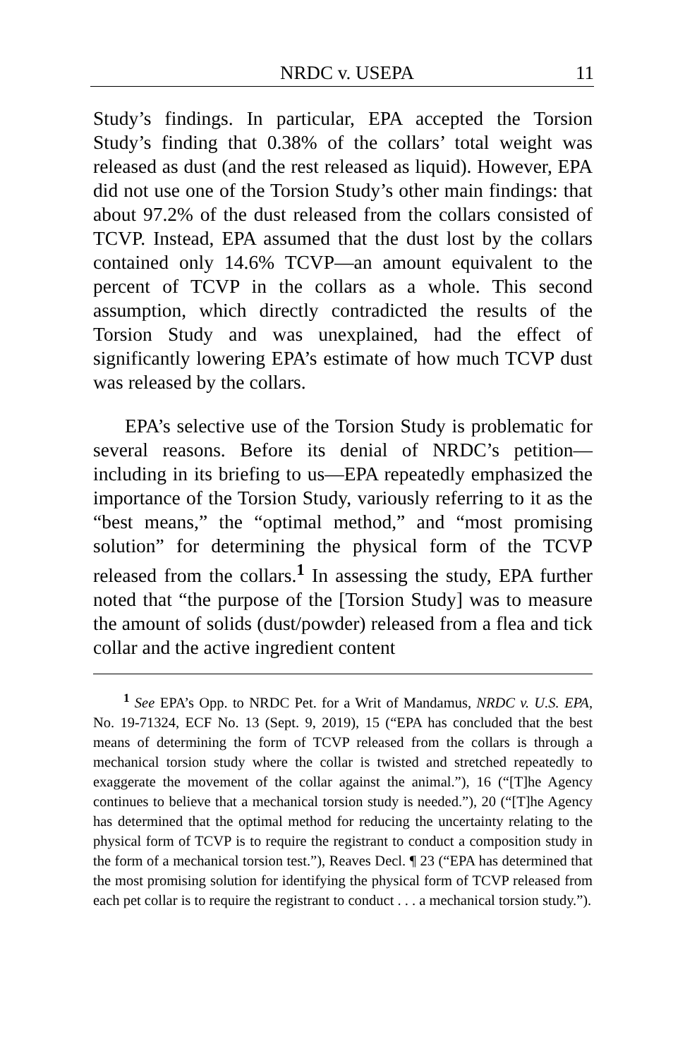NRDC v. USEPA 11
Study’s findings. In particular, EPA accepted the Torsion Study’s finding that 0.38% of the collars’ total weight was released as dust (and the rest released as liquid). However, EPA did not use one of the Torsion Study’s other main findings: that about 97.2% of the dust released from the collars consisted of TCVP. Instead, EPA assumed that the dust lost by the collars contained only 14.6% TCVP—an amount equivalent to the percent of TCVP in the collars as a whole. This second assumption, which directly contradicted the results of the Torsion Study and was unexplained, had the effect of significantly lowering EPA’s estimate of how much TCVP dust was released by the collars.
EPA’s selective use of the Torsion Study is problematic for several reasons. Before its denial of NRDC’s petition—including in its briefing to us—EPA repeatedly emphasized the importance of the Torsion Study, variously referring to it as the “best means,” the “optimal method,” and “most promising solution” for determining the physical form of the TCVP released from the collars.<sup>1</sup> In assessing the study, EPA further noted that “the purpose of the [Torsion Study] was to measure the amount of solids (dust/powder) released from a flea and tick collar and the active ingredient content
<sup>1</sup> See EPA’s Opp. to NRDC Pet. for a Writ of Mandamus, NRDC v. U.S. EPA, No. 19-71324, ECF No. 13 (Sept. 9, 2019), 15 (“EPA has concluded that the best means of determining the form of TCVP released from the collars is through a mechanical torsion study where the collar is twisted and stretched repeatedly to exaggerate the movement of the collar against the animal.”), 16 (“[T]he Agency continues to believe that a mechanical torsion study is needed.”), 20 (“[T]he Agency has determined that the optimal method for reducing the uncertainty relating to the physical form of TCVP is to require the registrant to conduct a composition study in the form of a mechanical torsion test.”), Reaves Decl. ¶ 23 (“EPA has determined that the most promising solution for identifying the physical form of TCVP released from each pet collar is to require the registrant to conduct . . . a mechanical torsion study.”).